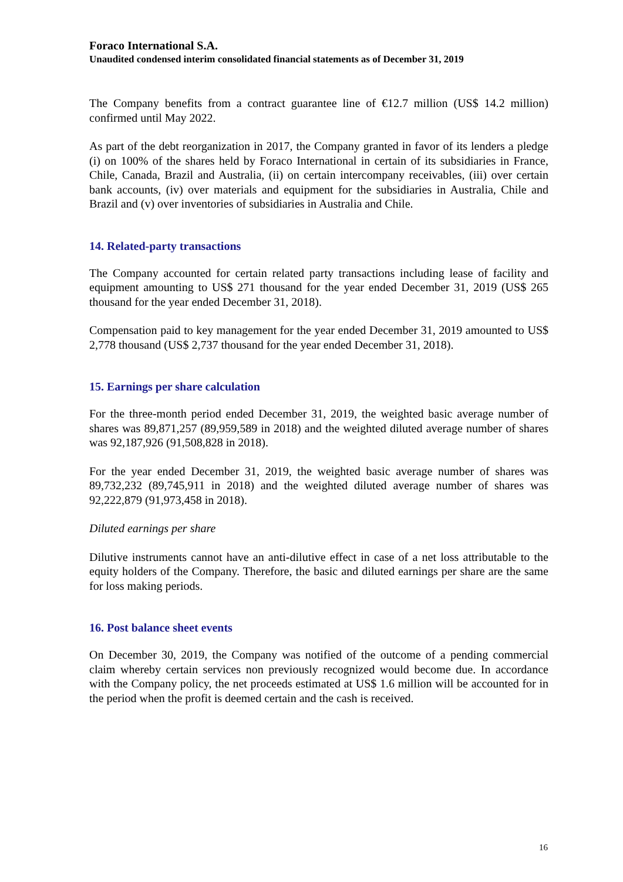Foraco International S.A.
Unaudited condensed interim consolidated financial statements as of December 31, 2019
The Company benefits from a contract guarantee line of €12.7 million (US$ 14.2 million) confirmed until May 2022.
As part of the debt reorganization in 2017, the Company granted in favor of its lenders a pledge (i) on 100% of the shares held by Foraco International in certain of its subsidiaries in France, Chile, Canada, Brazil and Australia, (ii) on certain intercompany receivables, (iii) over certain bank accounts, (iv) over materials and equipment for the subsidiaries in Australia, Chile and Brazil and (v) over inventories of subsidiaries in Australia and Chile.
14. Related-party transactions
The Company accounted for certain related party transactions including lease of facility and equipment amounting to US$ 271 thousand for the year ended December 31, 2019 (US$ 265 thousand for the year ended December 31, 2018).
Compensation paid to key management for the year ended December 31, 2019 amounted to US$ 2,778 thousand (US$ 2,737 thousand for the year ended December 31, 2018).
15. Earnings per share calculation
For the three-month period ended December 31, 2019, the weighted basic average number of shares was 89,871,257 (89,959,589 in 2018) and the weighted diluted average number of shares was 92,187,926 (91,508,828 in 2018).
For the year ended December 31, 2019, the weighted basic average number of shares was 89,732,232 (89,745,911 in 2018) and the weighted diluted average number of shares was 92,222,879 (91,973,458 in 2018).
Diluted earnings per share
Dilutive instruments cannot have an anti-dilutive effect in case of a net loss attributable to the equity holders of the Company. Therefore, the basic and diluted earnings per share are the same for loss making periods.
16. Post balance sheet events
On December 30, 2019, the Company was notified of the outcome of a pending commercial claim whereby certain services non previously recognized would become due. In accordance with the Company policy, the net proceeds estimated at US$ 1.6 million will be accounted for in the period when the profit is deemed certain and the cash is received.
16